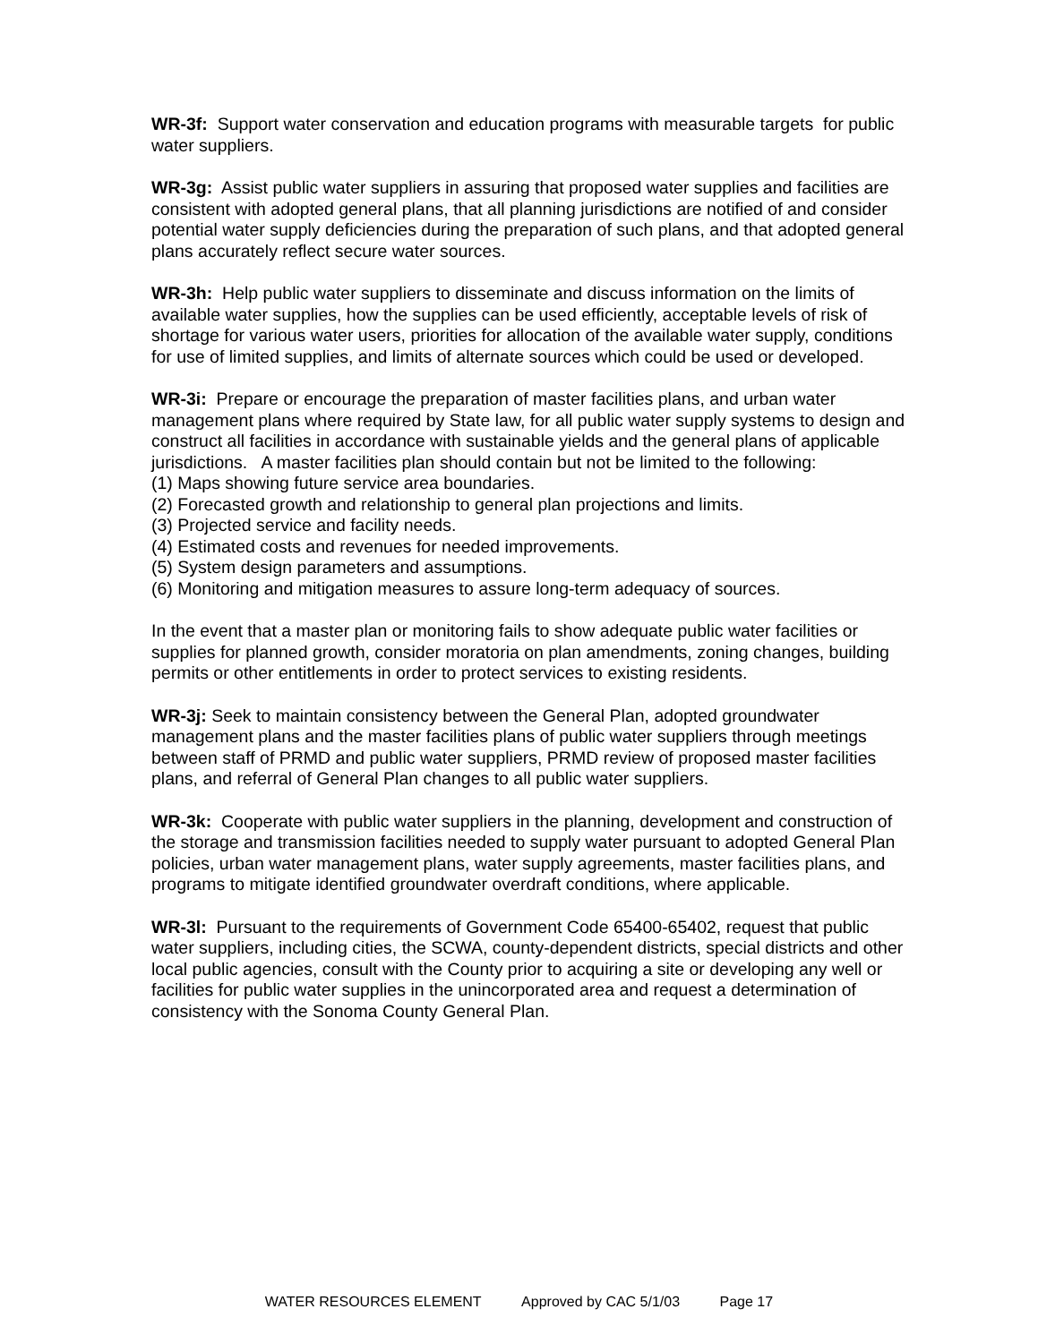WR-3f: Support water conservation and education programs with measurable targets for public water suppliers.
WR-3g: Assist public water suppliers in assuring that proposed water supplies and facilities are consistent with adopted general plans, that all planning jurisdictions are notified of and consider potential water supply deficiencies during the preparation of such plans, and that adopted general plans accurately reflect secure water sources.
WR-3h: Help public water suppliers to disseminate and discuss information on the limits of available water supplies, how the supplies can be used efficiently, acceptable levels of risk of shortage for various water users, priorities for allocation of the available water supply, conditions for use of limited supplies, and limits of alternate sources which could be used or developed.
WR-3i: Prepare or encourage the preparation of master facilities plans, and urban water management plans where required by State law, for all public water supply systems to design and construct all facilities in accordance with sustainable yields and the general plans of applicable jurisdictions. A master facilities plan should contain but not be limited to the following:
(1) Maps showing future service area boundaries.
(2) Forecasted growth and relationship to general plan projections and limits.
(3) Projected service and facility needs.
(4) Estimated costs and revenues for needed improvements.
(5) System design parameters and assumptions.
(6) Monitoring and mitigation measures to assure long-term adequacy of sources.
In the event that a master plan or monitoring fails to show adequate public water facilities or supplies for planned growth, consider moratoria on plan amendments, zoning changes, building permits or other entitlements in order to protect services to existing residents.
WR-3j: Seek to maintain consistency between the General Plan, adopted groundwater management plans and the master facilities plans of public water suppliers through meetings between staff of PRMD and public water suppliers, PRMD review of proposed master facilities plans, and referral of General Plan changes to all public water suppliers.
WR-3k: Cooperate with public water suppliers in the planning, development and construction of the storage and transmission facilities needed to supply water pursuant to adopted General Plan policies, urban water management plans, water supply agreements, master facilities plans, and programs to mitigate identified groundwater overdraft conditions, where applicable.
WR-3l: Pursuant to the requirements of Government Code 65400-65402, request that public water suppliers, including cities, the SCWA, county-dependent districts, special districts and other local public agencies, consult with the County prior to acquiring a site or developing any well or facilities for public water supplies in the unincorporated area and request a determination of consistency with the Sonoma County General Plan.
WATER RESOURCES ELEMENT Approved by CAC 5/1/03 Page 17